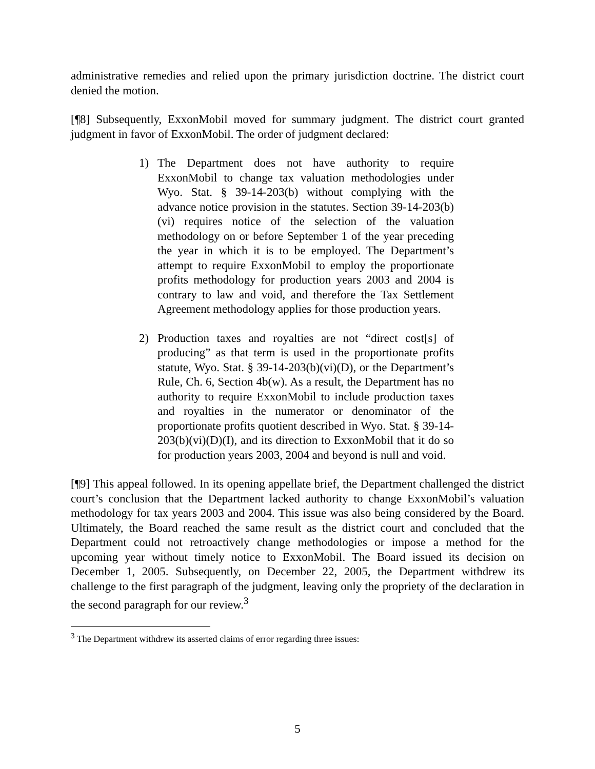administrative remedies and relied upon the primary jurisdiction doctrine. The district court denied the motion.
[¶8] Subsequently, ExxonMobil moved for summary judgment. The district court granted judgment in favor of ExxonMobil. The order of judgment declared:
1) The Department does not have authority to require ExxonMobil to change tax valuation methodologies under Wyo. Stat. § 39-14-203(b) without complying with the advance notice provision in the statutes. Section 39-14-203(b)(vi) requires notice of the selection of the valuation methodology on or before September 1 of the year preceding the year in which it is to be employed. The Department’s attempt to require ExxonMobil to employ the proportionate profits methodology for production years 2003 and 2004 is contrary to law and void, and therefore the Tax Settlement Agreement methodology applies for those production years.
2) Production taxes and royalties are not “direct cost[s] of producing” as that term is used in the proportionate profits statute, Wyo. Stat. § 39-14-203(b)(vi)(D), or the Department’s Rule, Ch. 6, Section 4b(w). As a result, the Department has no authority to require ExxonMobil to include production taxes and royalties in the numerator or denominator of the proportionate profits quotient described in Wyo. Stat. § 39-14-203(b)(vi)(D)(I), and its direction to ExxonMobil that it do so for production years 2003, 2004 and beyond is null and void.
[¶9] This appeal followed. In its opening appellate brief, the Department challenged the district court’s conclusion that the Department lacked authority to change ExxonMobil’s valuation methodology for tax years 2003 and 2004. This issue was also being considered by the Board. Ultimately, the Board reached the same result as the district court and concluded that the Department could not retroactively change methodologies or impose a method for the upcoming year without timely notice to ExxonMobil. The Board issued its decision on December 1, 2005. Subsequently, on December 22, 2005, the Department withdrew its challenge to the first paragraph of the judgment, leaving only the propriety of the declaration in the second paragraph for our review.<sup>3</sup>
<sup>3</sup> The Department withdrew its asserted claims of error regarding three issues:
5